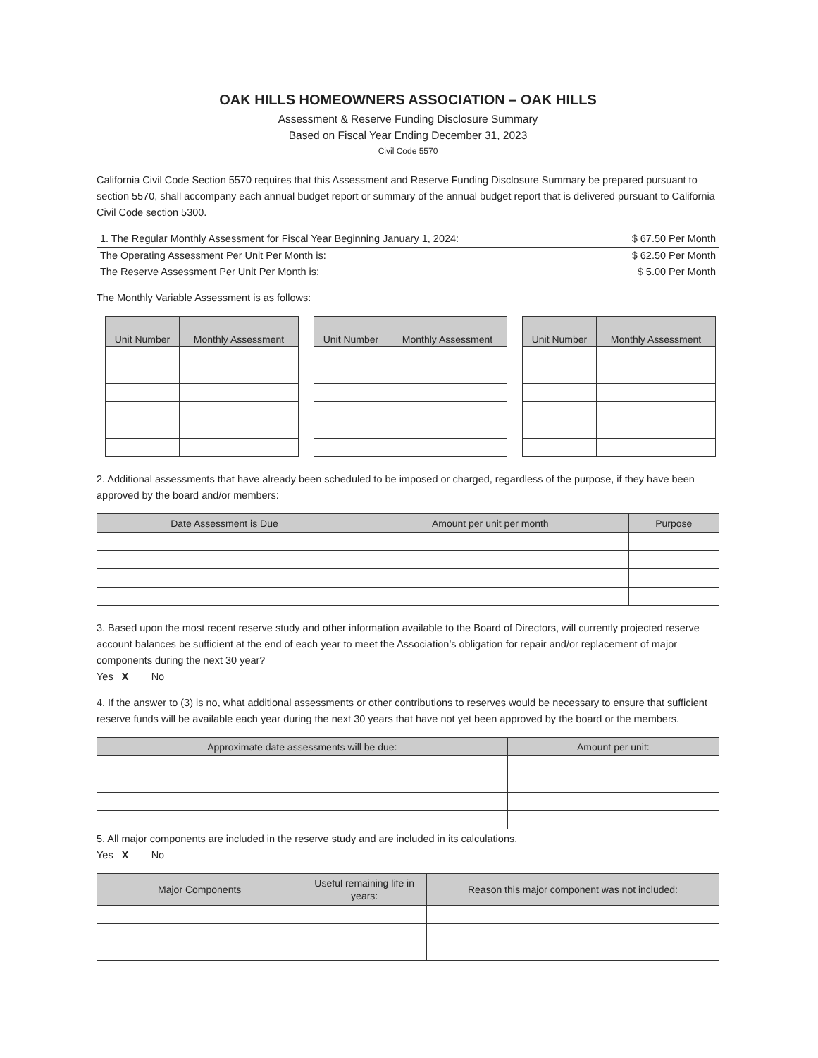OAK HILLS HOMEOWNERS ASSOCIATION – OAK HILLS
Assessment & Reserve Funding Disclosure Summary
Based on Fiscal Year Ending December 31, 2023
Civil Code 5570
California Civil Code Section 5570 requires that this Assessment and Reserve Funding Disclosure Summary be prepared pursuant to section 5570, shall accompany each annual budget report or summary of the annual budget report that is delivered pursuant to California Civil Code section 5300.
1. The Regular Monthly Assessment for Fiscal Year Beginning January 1, 2024: $ 67.50 Per Month
The Operating Assessment Per Unit Per Month is: $ 62.50 Per Month
The Reserve Assessment Per Unit Per Month is: $ 5.00 Per Month
The Monthly Variable Assessment is as follows:
| Unit Number | Monthly Assessment |
| --- | --- |
| Unit Number | Monthly Assessment |
| --- | --- |
| Unit Number | Monthly Assessment |
| --- | --- |
2. Additional assessments that have already been scheduled to be imposed or charged, regardless of the purpose, if they have been approved by the board and/or members:
| Date Assessment is Due | Amount per unit per month | Purpose |
| --- | --- | --- |
3. Based upon the most recent reserve study and other information available to the Board of Directors, will currently projected reserve account balances be sufficient at the end of each year to meet the Association’s obligation for repair and/or replacement of major components during the next 30 year?
Yes X No
4. If the answer to (3) is no, what additional assessments or other contributions to reserves would be necessary to ensure that sufficient reserve funds will be available each year during the next 30 years that have not yet been approved by the board or the members.
| Approximate date assessments will be due: | Amount per unit: |
| --- | --- |
5. All major components are included in the reserve study and are included in its calculations.
Yes X No
| Major Components | Useful remaining life in years: | Reason this major component was not included: |
| --- | --- | --- |